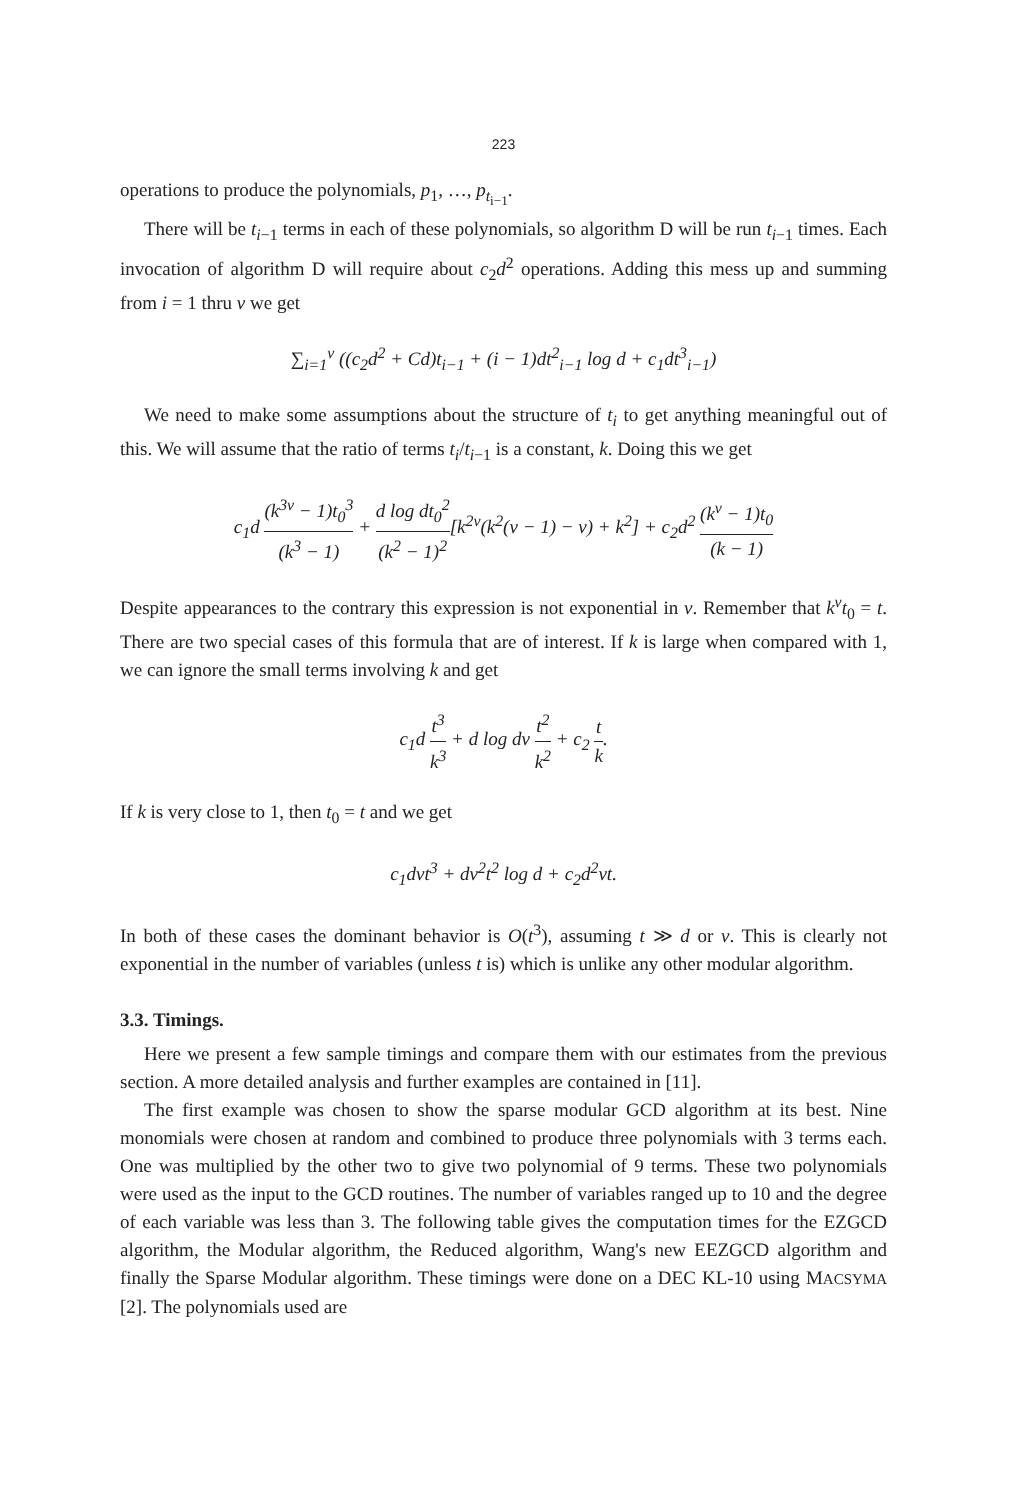223
operations to produce the polynomials, p<sub>1</sub>, …, p<sub>t<sub>i−1</sub></sub>.
There will be t<sub>i−1</sub> terms in each of these polynomials, so algorithm D will be run t<sub>i−1</sub> times. Each invocation of algorithm D will require about c<sub>2</sub>d<sup>2</sup> operations. Adding this mess up and summing from i = 1 thru v we get
∑<sub>i=1</sub><sup>v</sup> ((c<sub>2</sub>d<sup>2</sup> + Cd)t<sub>i−1</sub> + (i − 1)dt<sup>2</sup><sub>i−1</sub> log d + c<sub>1</sub>dt<sup>3</sup><sub>i−1</sub>)
We need to make some assumptions about the structure of t<sub>i</sub> to get anything meaningful out of this. We will assume that the ratio of terms t<sub>i</sub>/t<sub>i−1</sub> is a constant, k. Doing this we get
c<sub>1</sub>d (k<sup>3v</sup> − 1)t<sub>0</sub><sup>3</sup> (k<sup>3</sup> − 1) + d log dt<sub>0</sub><sup>2</sup> (k<sup>2</sup> − 1)<sup>2</sup>[k<sup>2v</sup>(k<sup>2</sup>(v − 1) − v) + k<sup>2</sup>] + c<sub>2</sub>d<sup>2</sup> (k<sup>v</sup> − 1)t<sub>0</sub> (k − 1)
Despite appearances to the contrary this expression is not exponential in v. Remember that k<sup>v</sup>t<sub>0</sub> = t. There are two special cases of this formula that are of interest. If k is large when compared with 1, we can ignore the small terms involving k and get
c<sub>1</sub>d t<sup>3</sup> k<sup>3</sup> + d log dv t<sup>2</sup> k<sup>2</sup> + c<sub>2</sub> t k.
If k is very close to 1, then t<sub>0</sub> = t and we get
c<sub>1</sub>dvt<sup>3</sup> + dv<sup>2</sup>t<sup>2</sup> log d + c<sub>2</sub>d<sup>2</sup>vt.
In both of these cases the dominant behavior is O(t<sup>3</sup>), assuming t ≫ d or v. This is clearly not exponential in the number of variables (unless t is) which is unlike any other modular algorithm.
3.3. Timings.
Here we present a few sample timings and compare them with our estimates from the previous section. A more detailed analysis and further examples are contained in [11].
The first example was chosen to show the sparse modular GCD algorithm at its best. Nine monomials were chosen at random and combined to produce three polynomials with 3 terms each. One was multiplied by the other two to give two polynomial of 9 terms. These two polynomials were used as the input to the GCD routines. The number of variables ranged up to 10 and the degree of each variable was less than 3. The following table gives the computation times for the EZGCD algorithm, the Modular algorithm, the Reduced algorithm, Wang's new EEZGCD algorithm and finally the Sparse Modular algorithm. These timings were done on a DEC KL-10 using MACSYMA [2]. The polynomials used are